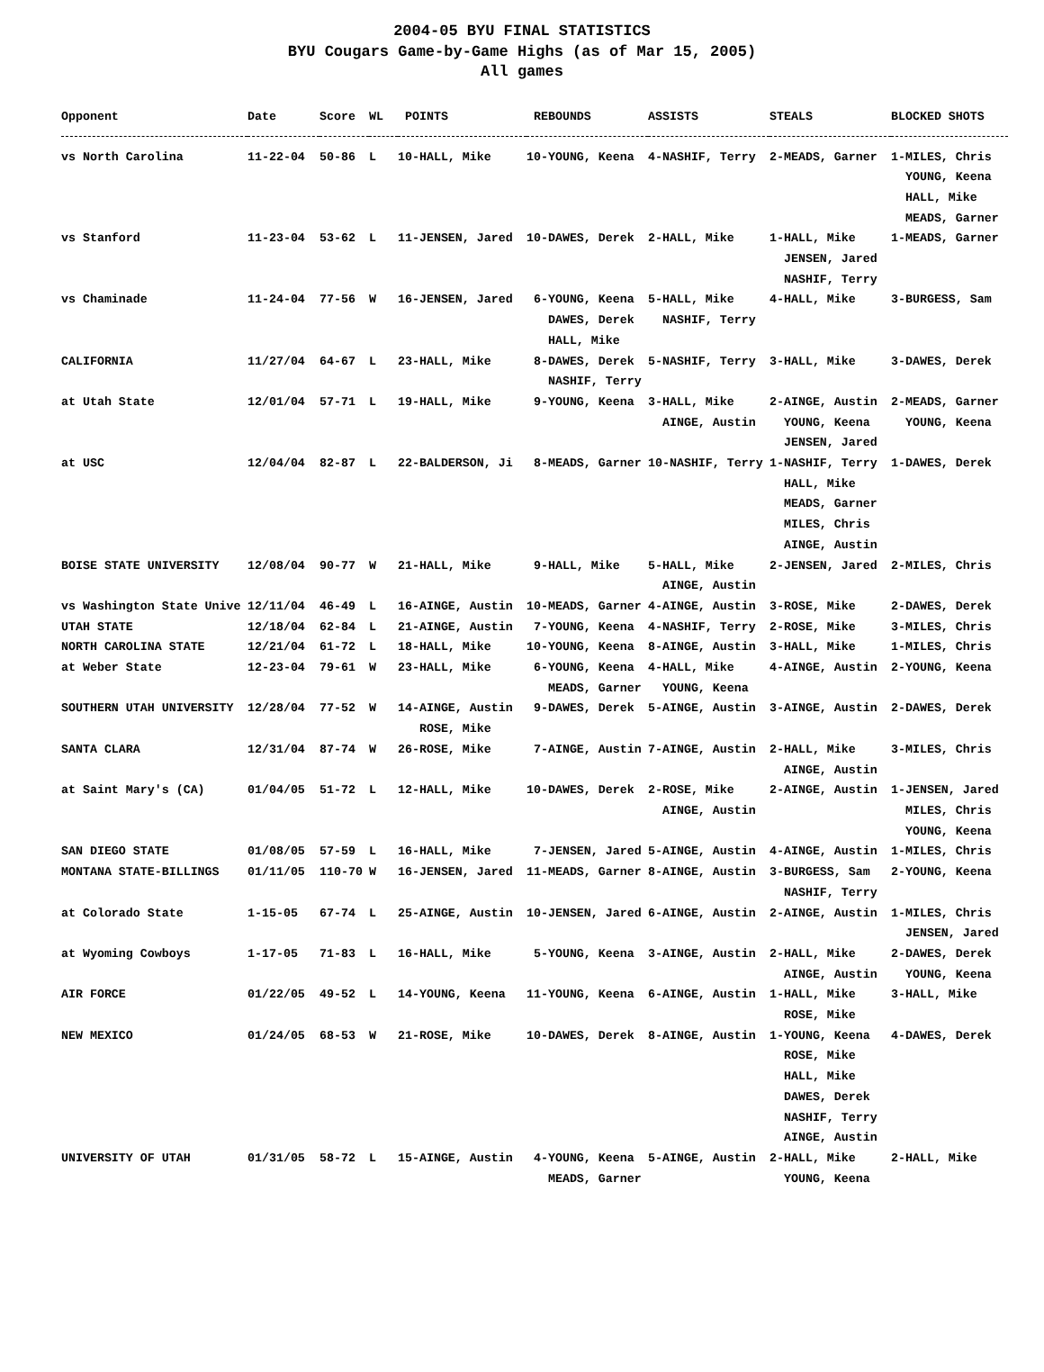2004-05 BYU FINAL STATISTICS
BYU Cougars Game-by-Game Highs (as of Mar 15, 2005)
All games
| Opponent | Date | Score | WL | POINTS | REBOUNDS | ASSISTS | STEALS | BLOCKED SHOTS |
| --- | --- | --- | --- | --- | --- | --- | --- | --- |
| vs North Carolina | 11-22-04 | 50-86 | L | 10-HALL, Mike | 10-YOUNG, Keena | 4-NASHIF, Terry | 2-MEADS, Garner | 1-MILES, Chris YOUNG, Keena HALL, Mike MEADS, Garner |
| vs Stanford | 11-23-04 | 53-62 | L | 11-JENSEN, Jared | 10-DAWES, Derek | 2-HALL, Mike | 1-HALL, Mike JENSEN, Jared NASHIF, Terry | 1-MEADS, Garner |
| vs Chaminade | 11-24-04 | 77-56 | W | 16-JENSEN, Jared | 6-YOUNG, Keena DAWES, Derek HALL, Mike | 5-HALL, Mike NASHIF, Terry | 4-HALL, Mike | 3-BURGESS, Sam |
| CALIFORNIA | 11/27/04 | 64-67 | L | 23-HALL, Mike | 8-DAWES, Derek NASHIF, Terry | 5-NASHIF, Terry | 3-HALL, Mike | 3-DAWES, Derek |
| at Utah State | 12/01/04 | 57-71 | L | 19-HALL, Mike | 9-YOUNG, Keena | 3-HALL, Mike AINGE, Austin | 2-AINGE, Austin YOUNG, Keena JENSEN, Jared | 2-MEADS, Garner YOUNG, Keena |
| at USC | 12/04/04 | 82-87 | L | 22-BALDERSON, Ji | 8-MEADS, Garner | 10-NASHIF, Terry | 1-NASHIF, Terry HALL, Mike MEADS, Garner MILES, Chris AINGE, Austin | 1-DAWES, Derek |
| BOISE STATE UNIVERSITY | 12/08/04 | 90-77 | W | 21-HALL, Mike | 9-HALL, Mike | 5-HALL, Mike AINGE, Austin | 2-JENSEN, Jared | 2-MILES, Chris |
| vs Washington State Unive | 12/11/04 | 46-49 | L | 16-AINGE, Austin | 10-MEADS, Garner | 4-AINGE, Austin | 3-ROSE, Mike | 2-DAWES, Derek |
| UTAH STATE | 12/18/04 | 62-84 | L | 21-AINGE, Austin | 7-YOUNG, Keena | 4-NASHIF, Terry | 2-ROSE, Mike | 3-MILES, Chris |
| NORTH CAROLINA STATE | 12/21/04 | 61-72 | L | 18-HALL, Mike | 10-YOUNG, Keena | 8-AINGE, Austin | 3-HALL, Mike | 1-MILES, Chris |
| at Weber State | 12-23-04 | 79-61 | W | 23-HALL, Mike | 6-YOUNG, Keena MEADS, Garner | 4-HALL, Mike YOUNG, Keena | 4-AINGE, Austin | 2-YOUNG, Keena |
| SOUTHERN UTAH UNIVERSITY | 12/28/04 | 77-52 | W | 14-AINGE, Austin ROSE, Mike | 9-DAWES, Derek | 5-AINGE, Austin | 3-AINGE, Austin | 2-DAWES, Derek |
| SANTA CLARA | 12/31/04 | 87-74 | W | 26-ROSE, Mike | 7-AINGE, Austin | 7-AINGE, Austin | 2-HALL, Mike AINGE, Austin | 3-MILES, Chris |
| at Saint Mary's (CA) | 01/04/05 | 51-72 | L | 12-HALL, Mike | 10-DAWES, Derek | 2-ROSE, Mike AINGE, Austin | 2-AINGE, Austin | 1-JENSEN, Jared MILES, Chris YOUNG, Keena |
| SAN DIEGO STATE | 01/08/05 | 57-59 | L | 16-HALL, Mike | 7-JENSEN, Jared | 5-AINGE, Austin | 4-AINGE, Austin | 1-MILES, Chris |
| MONTANA STATE-BILLINGS | 01/11/05 | 110-70 | W | 16-JENSEN, Jared | 11-MEADS, Garner | 8-AINGE, Austin | 3-BURGESS, Sam NASHIF, Terry | 2-YOUNG, Keena |
| at Colorado State | 1-15-05 | 67-74 | L | 25-AINGE, Austin | 10-JENSEN, Jared | 6-AINGE, Austin | 2-AINGE, Austin | 1-MILES, Chris JENSEN, Jared |
| at Wyoming Cowboys | 1-17-05 | 71-83 | L | 16-HALL, Mike | 5-YOUNG, Keena | 3-AINGE, Austin | 2-HALL, Mike AINGE, Austin | 2-DAWES, Derek YOUNG, Keena |
| AIR FORCE | 01/22/05 | 49-52 | L | 14-YOUNG, Keena | 11-YOUNG, Keena | 6-AINGE, Austin | 1-HALL, Mike ROSE, Mike | 3-HALL, Mike |
| NEW MEXICO | 01/24/05 | 68-53 | W | 21-ROSE, Mike | 10-DAWES, Derek | 8-AINGE, Austin | 1-YOUNG, Keena ROSE, Mike HALL, Mike DAWES, Derek NASHIF, Terry AINGE, Austin | 4-DAWES, Derek |
| UNIVERSITY OF UTAH | 01/31/05 | 58-72 | L | 15-AINGE, Austin | 4-YOUNG, Keena MEADS, Garner | 5-AINGE, Austin | 2-HALL, Mike YOUNG, Keena | 2-HALL, Mike |